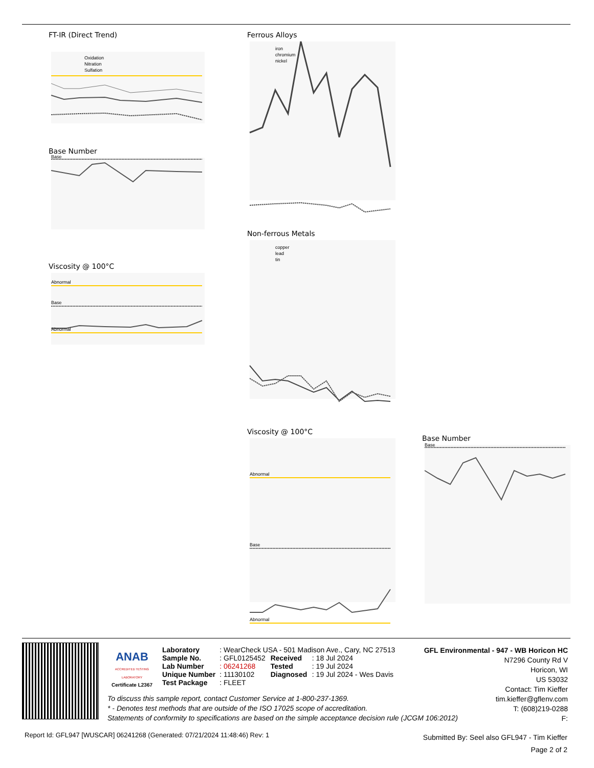FT-IR (Direct Trend)
Oxidation
Nitration
Sulfation
Base Number
Base
Viscosity @ 100°C
Abnormal
Base
Abnormal
Ferrous Alloys
iron
chromium
nickel
Non-ferrous Metals
copper
lead
tin
Viscosity @ 100°C
Abnormal
Base
Abnormal
Base Number
Base
ANAB
ACCREDITED TESTING LABORATORY
Certificate L2367
| Laboratory | : WearCheck USA - 501 Madison Ave., Cary, NC 27513 | | |
| Sample No. | : GFL0125452 | Received | : 18 Jul 2024 |
| Lab Number | : 06241268 | Tested | : 19 Jul 2024 |
| Unique Number | : 11130102 | Diagnosed | : 19 Jul 2024 - Wes Davis |
| Test Package | : FLEET | | |
GFL Environmental - 947 - WB Horicon HC
N7296 County Rd V
Horicon, WI
US 53032
Contact: Tim Kieffer
tim.kieffer@gflenv.com
T: (608)219-0288
F:
To discuss this sample report, contact Customer Service at 1-800-237-1369.
* - Denotes test methods that are outside of the ISO 17025 scope of accreditation.
Statements of conformity to specifications are based on the simple acceptance decision rule (JCGM 106:2012)
Report Id: GFL947 [WUSCAR] 06241268 (Generated: 07/21/2024 11:48:46) Rev: 1
Submitted By: Seel also GFL947 - Tim Kieffer
Page 2 of 2